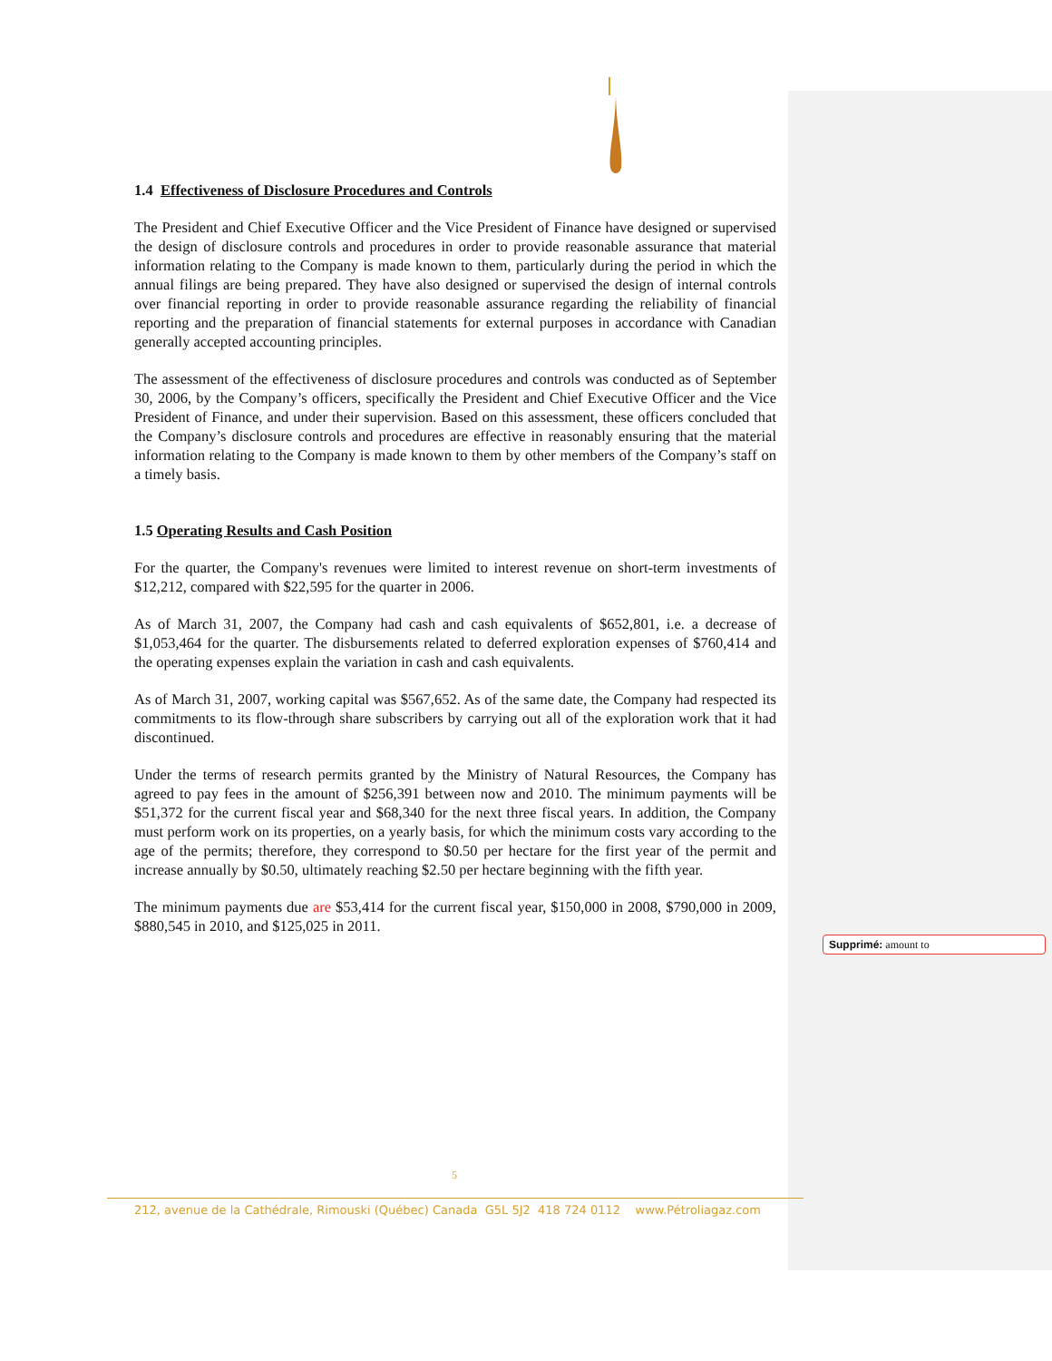1.4 Effectiveness of Disclosure Procedures and Controls
The President and Chief Executive Officer and the Vice President of Finance have designed or supervised the design of disclosure controls and procedures in order to provide reasonable assurance that material information relating to the Company is made known to them, particularly during the period in which the annual filings are being prepared. They have also designed or supervised the design of internal controls over financial reporting in order to provide reasonable assurance regarding the reliability of financial reporting and the preparation of financial statements for external purposes in accordance with Canadian generally accepted accounting principles.
The assessment of the effectiveness of disclosure procedures and controls was conducted as of September 30, 2006, by the Company’s officers, specifically the President and Chief Executive Officer and the Vice President of Finance, and under their supervision. Based on this assessment, these officers concluded that the Company’s disclosure controls and procedures are effective in reasonably ensuring that the material information relating to the Company is made known to them by other members of the Company’s staff on a timely basis.
1.5 Operating Results and Cash Position
For the quarter, the Company's revenues were limited to interest revenue on short-term investments of $12,212, compared with $22,595 for the quarter in 2006.
As of March 31, 2007, the Company had cash and cash equivalents of $652,801, i.e. a decrease of $1,053,464 for the quarter. The disbursements related to deferred exploration expenses of $760,414 and the operating expenses explain the variation in cash and cash equivalents.
As of March 31, 2007, working capital was $567,652. As of the same date, the Company had respected its commitments to its flow-through share subscribers by carrying out all of the exploration work that it had discontinued.
Under the terms of research permits granted by the Ministry of Natural Resources, the Company has agreed to pay fees in the amount of $256,391 between now and 2010. The minimum payments will be $51,372 for the current fiscal year and $68,340 for the next three fiscal years. In addition, the Company must perform work on its properties, on a yearly basis, for which the minimum costs vary according to the age of the permits; therefore, they correspond to $0.50 per hectare for the first year of the permit and increase annually by $0.50, ultimately reaching $2.50 per hectare beginning with the fifth year.
The minimum payments due are $53,414 for the current fiscal year, $150,000 in 2008, $790,000 in 2009, $880,545 in 2010, and $125,025 in 2011.
Supprimé: amount to
5
212, avenue de la Cathédrale, Rimouski (Québec) Canada G5L 5J2 418 724 0112 www.Pétroliagaz.com